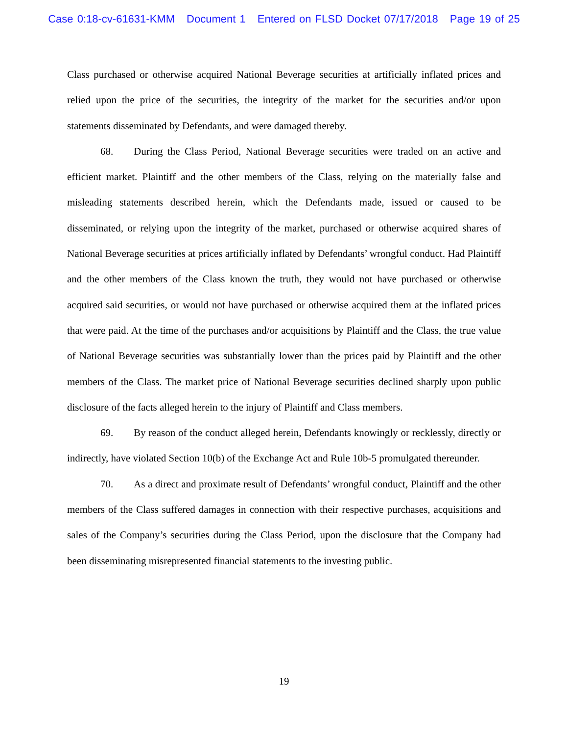Case 0:18-cv-61631-KMM Document 1 Entered on FLSD Docket 07/17/2018 Page 19 of 25
Class purchased or otherwise acquired National Beverage securities at artificially inflated prices and relied upon the price of the securities, the integrity of the market for the securities and/or upon statements disseminated by Defendants, and were damaged thereby.
68. During the Class Period, National Beverage securities were traded on an active and efficient market. Plaintiff and the other members of the Class, relying on the materially false and misleading statements described herein, which the Defendants made, issued or caused to be disseminated, or relying upon the integrity of the market, purchased or otherwise acquired shares of National Beverage securities at prices artificially inflated by Defendants’ wrongful conduct. Had Plaintiff and the other members of the Class known the truth, they would not have purchased or otherwise acquired said securities, or would not have purchased or otherwise acquired them at the inflated prices that were paid. At the time of the purchases and/or acquisitions by Plaintiff and the Class, the true value of National Beverage securities was substantially lower than the prices paid by Plaintiff and the other members of the Class. The market price of National Beverage securities declined sharply upon public disclosure of the facts alleged herein to the injury of Plaintiff and Class members.
69. By reason of the conduct alleged herein, Defendants knowingly or recklessly, directly or indirectly, have violated Section 10(b) of the Exchange Act and Rule 10b-5 promulgated thereunder.
70. As a direct and proximate result of Defendants’ wrongful conduct, Plaintiff and the other members of the Class suffered damages in connection with their respective purchases, acquisitions and sales of the Company’s securities during the Class Period, upon the disclosure that the Company had been disseminating misrepresented financial statements to the investing public.
19